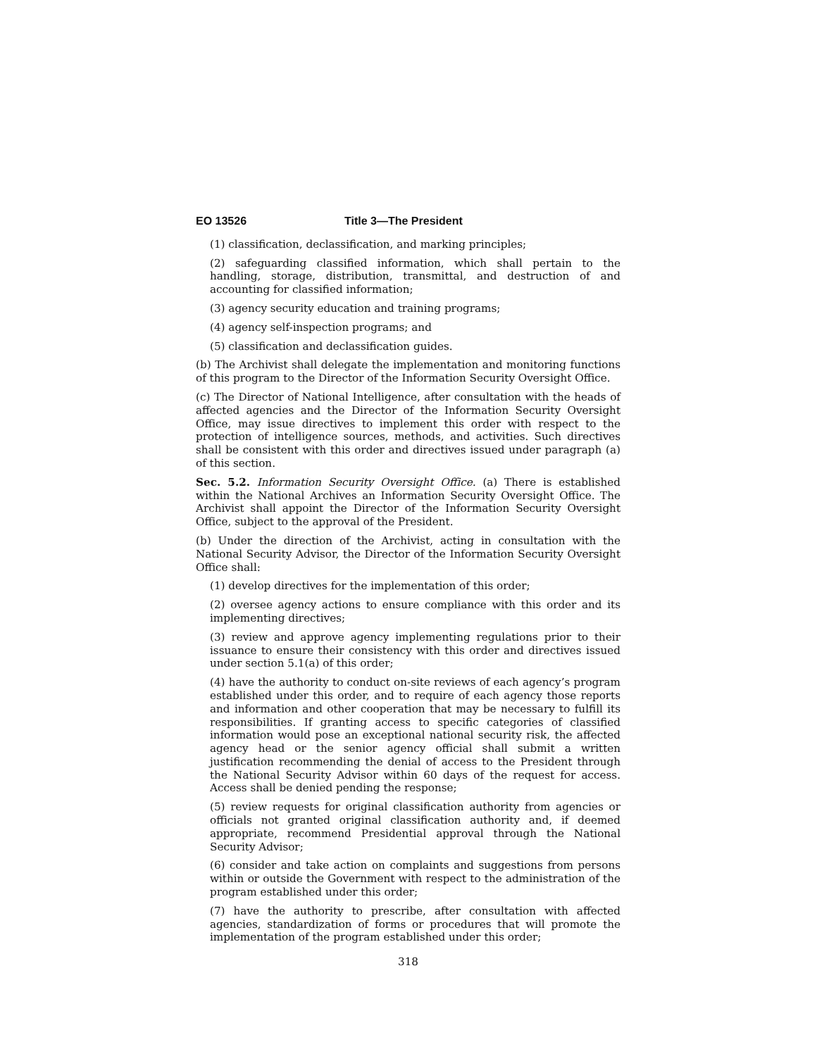EO 13526 Title 3—The President
(1) classification, declassification, and marking principles;
(2) safeguarding classified information, which shall pertain to the handling, storage, distribution, transmittal, and destruction of and accounting for classified information;
(3) agency security education and training programs;
(4) agency self-inspection programs; and
(5) classification and declassification guides.
(b) The Archivist shall delegate the implementation and monitoring functions of this program to the Director of the Information Security Oversight Office.
(c) The Director of National Intelligence, after consultation with the heads of affected agencies and the Director of the Information Security Oversight Office, may issue directives to implement this order with respect to the protection of intelligence sources, methods, and activities. Such directives shall be consistent with this order and directives issued under paragraph (a) of this section.
Sec. 5.2. Information Security Oversight Office. (a) There is established within the National Archives an Information Security Oversight Office. The Archivist shall appoint the Director of the Information Security Oversight Office, subject to the approval of the President.
(b) Under the direction of the Archivist, acting in consultation with the National Security Advisor, the Director of the Information Security Oversight Office shall:
(1) develop directives for the implementation of this order;
(2) oversee agency actions to ensure compliance with this order and its implementing directives;
(3) review and approve agency implementing regulations prior to their issuance to ensure their consistency with this order and directives issued under section 5.1(a) of this order;
(4) have the authority to conduct on-site reviews of each agency’s program established under this order, and to require of each agency those reports and information and other cooperation that may be necessary to fulfill its responsibilities. If granting access to specific categories of classified information would pose an exceptional national security risk, the affected agency head or the senior agency official shall submit a written justification recommending the denial of access to the President through the National Security Advisor within 60 days of the request for access. Access shall be denied pending the response;
(5) review requests for original classification authority from agencies or officials not granted original classification authority and, if deemed appropriate, recommend Presidential approval through the National Security Advisor;
(6) consider and take action on complaints and suggestions from persons within or outside the Government with respect to the administration of the program established under this order;
(7) have the authority to prescribe, after consultation with affected agencies, standardization of forms or procedures that will promote the implementation of the program established under this order;
318